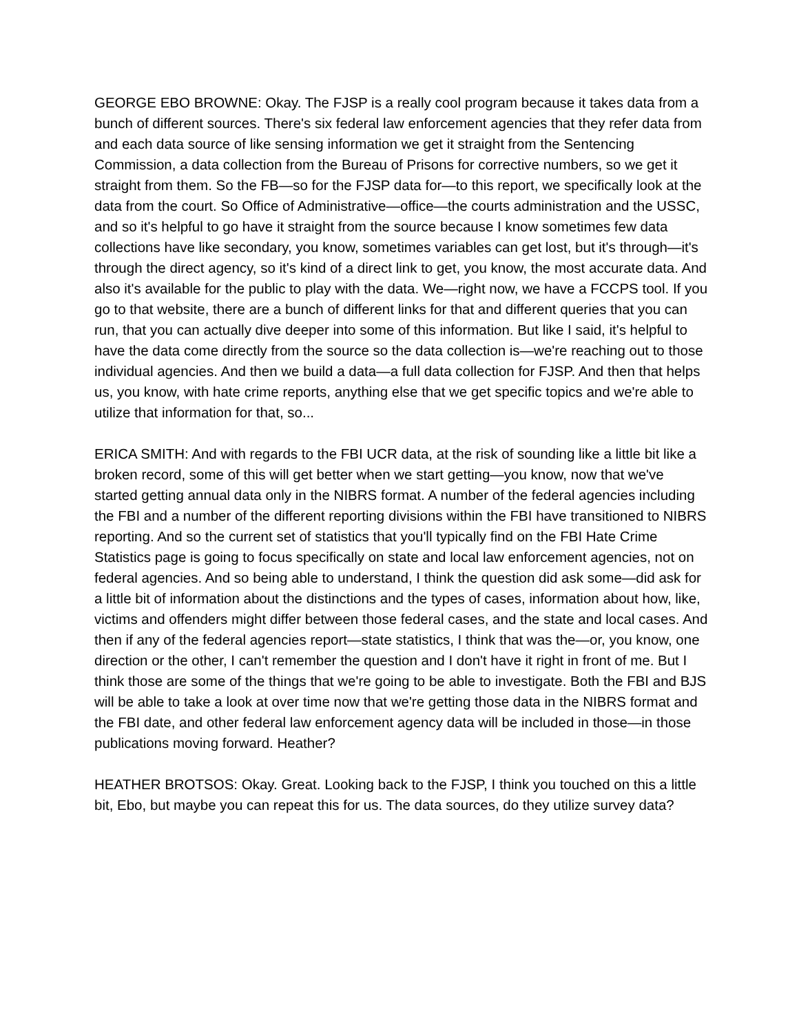GEORGE EBO BROWNE: Okay. The FJSP is a really cool program because it takes data from a bunch of different sources. There's six federal law enforcement agencies that they refer data from and each data source of like sensing information we get it straight from the Sentencing Commission, a data collection from the Bureau of Prisons for corrective numbers, so we get it straight from them. So the FB—so for the FJSP data for—to this report, we specifically look at the data from the court. So Office of Administrative—office—the courts administration and the USSC, and so it's helpful to go have it straight from the source because I know sometimes few data collections have like secondary, you know, sometimes variables can get lost, but it's through—it's through the direct agency, so it's kind of a direct link to get, you know, the most accurate data. And also it's available for the public to play with the data. We—right now, we have a FCCPS tool. If you go to that website, there are a bunch of different links for that and different queries that you can run, that you can actually dive deeper into some of this information. But like I said, it's helpful to have the data come directly from the source so the data collection is—we're reaching out to those individual agencies. And then we build a data—a full data collection for FJSP. And then that helps us, you know, with hate crime reports, anything else that we get specific topics and we're able to utilize that information for that, so...
ERICA SMITH: And with regards to the FBI UCR data, at the risk of sounding like a little bit like a broken record, some of this will get better when we start getting—you know, now that we've started getting annual data only in the NIBRS format. A number of the federal agencies including the FBI and a number of the different reporting divisions within the FBI have transitioned to NIBRS reporting. And so the current set of statistics that you'll typically find on the FBI Hate Crime Statistics page is going to focus specifically on state and local law enforcement agencies, not on federal agencies. And so being able to understand, I think the question did ask some—did ask for a little bit of information about the distinctions and the types of cases, information about how, like, victims and offenders might differ between those federal cases, and the state and local cases. And then if any of the federal agencies report—state statistics, I think that was the—or, you know, one direction or the other, I can't remember the question and I don't have it right in front of me. But I think those are some of the things that we're going to be able to investigate. Both the FBI and BJS will be able to take a look at over time now that we're getting those data in the NIBRS format and the FBI date, and other federal law enforcement agency data will be included in those—in those publications moving forward. Heather?
HEATHER BROTSOS: Okay. Great. Looking back to the FJSP, I think you touched on this a little bit, Ebo, but maybe you can repeat this for us. The data sources, do they utilize survey data?